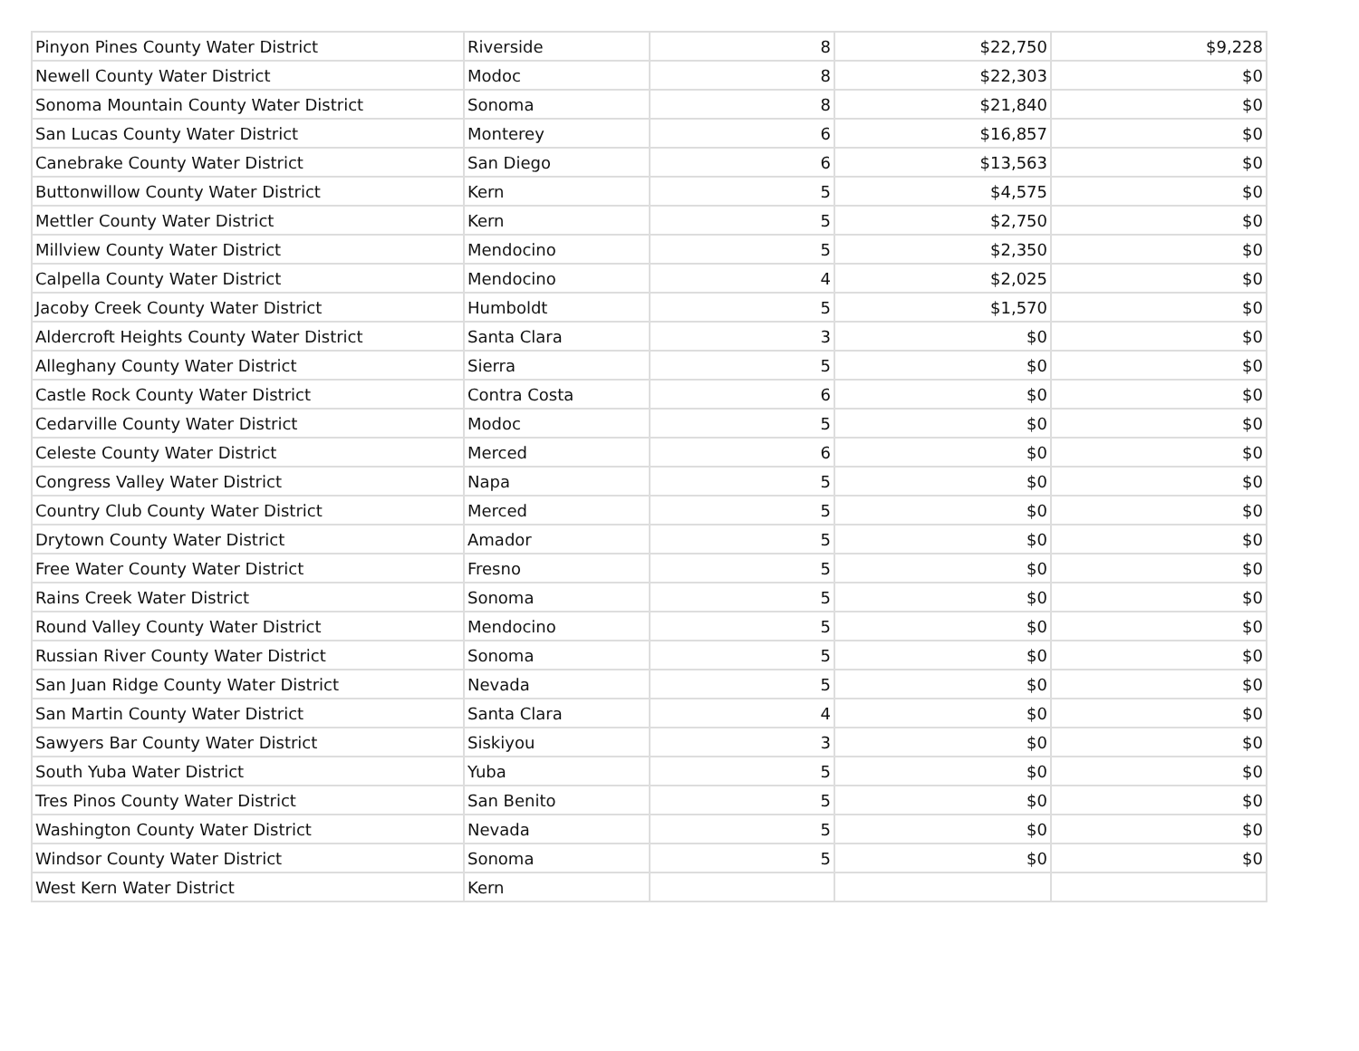| Pinyon Pines County Water District | Riverside | 8 | $22,750 | $9,228 |
| Newell County Water District | Modoc | 8 | $22,303 | $0 |
| Sonoma Mountain County Water District | Sonoma | 8 | $21,840 | $0 |
| San Lucas County Water District | Monterey | 6 | $16,857 | $0 |
| Canebrake County Water District | San Diego | 6 | $13,563 | $0 |
| Buttonwillow County Water District | Kern | 5 | $4,575 | $0 |
| Mettler County Water District | Kern | 5 | $2,750 | $0 |
| Millview County Water District | Mendocino | 5 | $2,350 | $0 |
| Calpella County Water District | Mendocino | 4 | $2,025 | $0 |
| Jacoby Creek County Water District | Humboldt | 5 | $1,570 | $0 |
| Aldercroft Heights County Water District | Santa Clara | 3 | $0 | $0 |
| Alleghany County Water District | Sierra | 5 | $0 | $0 |
| Castle Rock County Water District | Contra Costa | 6 | $0 | $0 |
| Cedarville County Water District | Modoc | 5 | $0 | $0 |
| Celeste County Water District | Merced | 6 | $0 | $0 |
| Congress Valley Water District | Napa | 5 | $0 | $0 |
| Country Club County Water District | Merced | 5 | $0 | $0 |
| Drytown County Water District | Amador | 5 | $0 | $0 |
| Free Water County Water District | Fresno | 5 | $0 | $0 |
| Rains Creek Water District | Sonoma | 5 | $0 | $0 |
| Round Valley County Water District | Mendocino | 5 | $0 | $0 |
| Russian River County Water District | Sonoma | 5 | $0 | $0 |
| San Juan Ridge County Water District | Nevada | 5 | $0 | $0 |
| San Martin County Water District | Santa Clara | 4 | $0 | $0 |
| Sawyers Bar County Water District | Siskiyou | 3 | $0 | $0 |
| South Yuba Water District | Yuba | 5 | $0 | $0 |
| Tres Pinos County Water District | San Benito | 5 | $0 | $0 |
| Washington County Water District | Nevada | 5 | $0 | $0 |
| Windsor County Water District | Sonoma | 5 | $0 | $0 |
| West Kern Water District | Kern | | | |